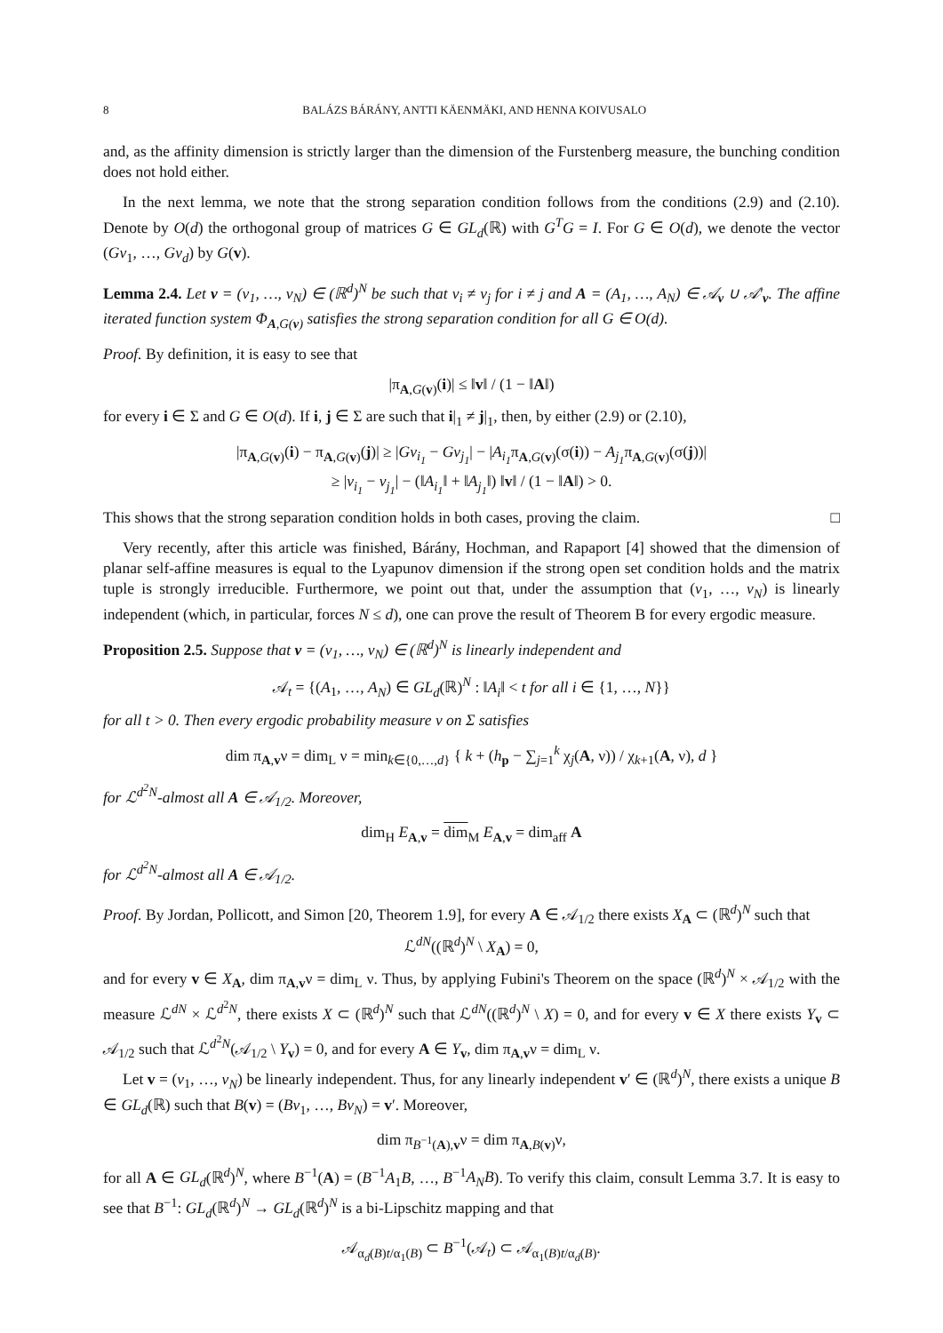8 BALÁZS BÁRÁNY, ANTTI KÄENMÄKI, AND HENNA KOIVUSALO
and, as the affinity dimension is strictly larger than the dimension of the Furstenberg measure, the bunching condition does not hold either.
In the next lemma, we note that the strong separation condition follows from the conditions (2.9) and (2.10). Denote by O(d) the orthogonal group of matrices G ∈ GL<sub>d</sub>(ℝ) with G<sup>T</sup>G = I. For G ∈ O(d), we denote the vector (Gv<sub>1</sub>, …, Gv<sub>d</sub>) by G(v).
Lemma 2.4. Let v = (v<sub>1</sub>, …, v<sub>N</sub>) ∈ (ℝ<sup>d</sup>)<sup>N</sup> be such that v<sub>i</sub> ≠ v<sub>j</sub> for i ≠ j and A = (A<sub>1</sub>, …, A<sub>N</sub>) ∈ 𝒜<sub>v</sub> ∪ 𝒜′<sub>v</sub>. The affine iterated function system Φ<sub>A,G(v)</sub> satisfies the strong separation condition for all G ∈ O(d).
Proof. By definition, it is easy to see that
|π<sub>A,G(v)</sub>(i)| ≤ ‖v‖ / (1 − ‖A‖)
for every i ∈ Σ and G ∈ O(d). If i, j ∈ Σ are such that i|<sub>1</sub> ≠ j|<sub>1</sub>, then, by either (2.9) or (2.10),
|π<sub>A,G(v)</sub>(i) − π<sub>A,G(v)</sub>(j)| ≥ |Gv<sub>i<sub>1</sub></sub> − Gv<sub>j<sub>1</sub></sub>| − |A<sub>i<sub>1</sub></sub>π<sub>A,G(v)</sub>(σ(i)) − A<sub>j<sub>1</sub></sub>π<sub>A,G(v)</sub>(σ(j))|
≥ |v<sub>i<sub>1</sub></sub> − v<sub>j<sub>1</sub></sub>| − (‖A<sub>i<sub>1</sub></sub>‖ + ‖A<sub>j<sub>1</sub></sub>‖) ‖v‖ / (1 − ‖A‖) > 0.
This shows that the strong separation condition holds in both cases, proving the claim. □
Very recently, after this article was finished, Bárány, Hochman, and Rapaport [4] showed that the dimension of planar self-affine measures is equal to the Lyapunov dimension if the strong open set condition holds and the matrix tuple is strongly irreducible. Furthermore, we point out that, under the assumption that (v<sub>1</sub>, …, v<sub>N</sub>) is linearly independent (which, in particular, forces N ≤ d), one can prove the result of Theorem B for every ergodic measure.
Proposition 2.5. Suppose that v = (v<sub>1</sub>, …, v<sub>N</sub>) ∈ (ℝ<sup>d</sup>)<sup>N</sup> is linearly independent and
𝒜<sub>t</sub> = {(A<sub>1</sub>, …, A<sub>N</sub>) ∈ GL<sub>d</sub>(ℝ)<sup>N</sup> : ‖A<sub>i</sub>‖ < t for all i ∈ {1, …, N}}
for all t > 0. Then every ergodic probability measure ν on Σ satisfies
dim π<sub>A,v</sub>ν = dim<sub>L</sub> ν = min<sub>k∈{0,…,d}</sub> { k + (h<sub>p</sub> − ∑<sub>j=1</sub><sup>k</sup> χ<sub>j</sub>(A, ν)) / χ<sub>k+1</sub>(A, ν), d }
for ℒ<sup>d<sup>2</sup>N</sup>-almost all A ∈ 𝒜<sub>1/2</sub>. Moreover,
dim<sub>H</sub> E<sub>A,v</sub> = dim<sub>M</sub> E<sub>A,v</sub> = dim<sub>aff</sub> A
for ℒ<sup>d<sup>2</sup>N</sup>-almost all A ∈ 𝒜<sub>1/2</sub>.
Proof. By Jordan, Pollicott, and Simon [20, Theorem 1.9], for every A ∈ 𝒜<sub>1/2</sub> there exists X<sub>A</sub> ⊂ (ℝ<sup>d</sup>)<sup>N</sup> such that
ℒ<sup>dN</sup>((ℝ<sup>d</sup>)<sup>N</sup> \ X<sub>A</sub>) = 0,
and for every v ∈ X<sub>A</sub>, dim π<sub>A,v</sub>ν = dim<sub>L</sub> ν. Thus, by applying Fubini's Theorem on the space (ℝ<sup>d</sup>)<sup>N</sup> × 𝒜<sub>1/2</sub> with the measure ℒ<sup>dN</sup> × ℒ<sup>d<sup>2</sup>N</sup>, there exists X ⊂ (ℝ<sup>d</sup>)<sup>N</sup> such that ℒ<sup>dN</sup>((ℝ<sup>d</sup>)<sup>N</sup> \ X) = 0, and for every v ∈ X there exists Y<sub>v</sub> ⊂ 𝒜<sub>1/2</sub> such that ℒ<sup>d<sup>2</sup>N</sup>(𝒜<sub>1/2</sub> \ Y<sub>v</sub>) = 0, and for every A ∈ Y<sub>v</sub>, dim π<sub>A,v</sub>ν = dim<sub>L</sub> ν.
Let v = (v<sub>1</sub>, …, v<sub>N</sub>) be linearly independent. Thus, for any linearly independent v′ ∈ (ℝ<sup>d</sup>)<sup>N</sup>, there exists a unique B ∈ GL<sub>d</sub>(ℝ) such that B(v) = (Bv<sub>1</sub>, …, Bv<sub>N</sub>) = v′. Moreover,
dim π<sub>B<sup>−1</sup>(A),v</sub>ν = dim π<sub>A,B(v)</sub>ν,
for all A ∈ GL<sub>d</sub>(ℝ<sup>d</sup>)<sup>N</sup>, where B<sup>−1</sup>(A) = (B<sup>−1</sup>A<sub>1</sub>B, …, B<sup>−1</sup>A<sub>N</sub>B). To verify this claim, consult Lemma 3.7. It is easy to see that B<sup>−1</sup>: GL<sub>d</sub>(ℝ<sup>d</sup>)<sup>N</sup> → GL<sub>d</sub>(ℝ<sup>d</sup>)<sup>N</sup> is a bi-Lipschitz mapping and that
𝒜<sub>α<sub>d</sub>(B)t/α<sub>1</sub>(B)</sub> ⊂ B<sup>−1</sup>(𝒜<sub>t</sub>) ⊂ 𝒜<sub>α<sub>1</sub>(B)t/α<sub>d</sub>(B)</sub>.